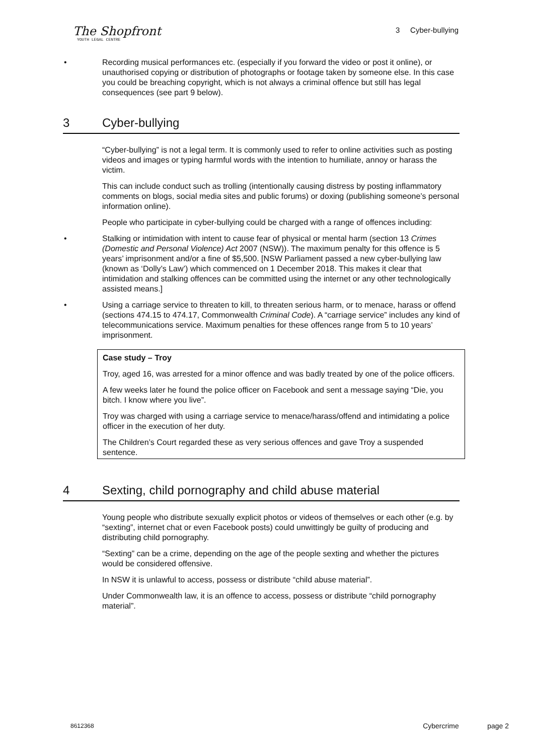The Shopfront
YOUTH LEGAL CENTRE
3 Cyber-bullying
• Recording musical performances etc. (especially if you forward the video or post it online), or unauthorised copying or distribution of photographs or footage taken by someone else. In this case you could be breaching copyright, which is not always a criminal offence but still has legal consequences (see part 9 below).
3 Cyber-bullying
“Cyber-bullying” is not a legal term. It is commonly used to refer to online activities such as posting videos and images or typing harmful words with the intention to humiliate, annoy or harass the victim.
This can include conduct such as trolling (intentionally causing distress by posting inflammatory comments on blogs, social media sites and public forums) or doxing (publishing someone’s personal information online).
People who participate in cyber-bullying could be charged with a range of offences including:
• Stalking or intimidation with intent to cause fear of physical or mental harm (section 13 Crimes (Domestic and Personal Violence) Act 2007 (NSW)). The maximum penalty for this offence is 5 years’ imprisonment and/or a fine of $5,500. [NSW Parliament passed a new cyber-bullying law (known as ‘Dolly’s Law’) which commenced on 1 December 2018. This makes it clear that intimidation and stalking offences can be committed using the internet or any other technologically assisted means.]
• Using a carriage service to threaten to kill, to threaten serious harm, or to menace, harass or offend (sections 474.15 to 474.17, Commonwealth Criminal Code). A “carriage service” includes any kind of telecommunications service. Maximum penalties for these offences range from 5 to 10 years’ imprisonment.
Case study – Troy
Troy, aged 16, was arrested for a minor offence and was badly treated by one of the police officers.
A few weeks later he found the police officer on Facebook and sent a message saying “Die, you bitch. I know where you live”.
Troy was charged with using a carriage service to menace/harass/offend and intimidating a police officer in the execution of her duty.
The Children’s Court regarded these as very serious offences and gave Troy a suspended sentence.
4 Sexting, child pornography and child abuse material
Young people who distribute sexually explicit photos or videos of themselves or each other (e.g. by “sexting”, internet chat or even Facebook posts) could unwittingly be guilty of producing and distributing child pornography.
“Sexting” can be a crime, depending on the age of the people sexting and whether the pictures would be considered offensive.
In NSW it is unlawful to access, possess or distribute “child abuse material”.
Under Commonwealth law, it is an offence to access, possess or distribute “child pornography material”.
8612368 Cybercrime page 2